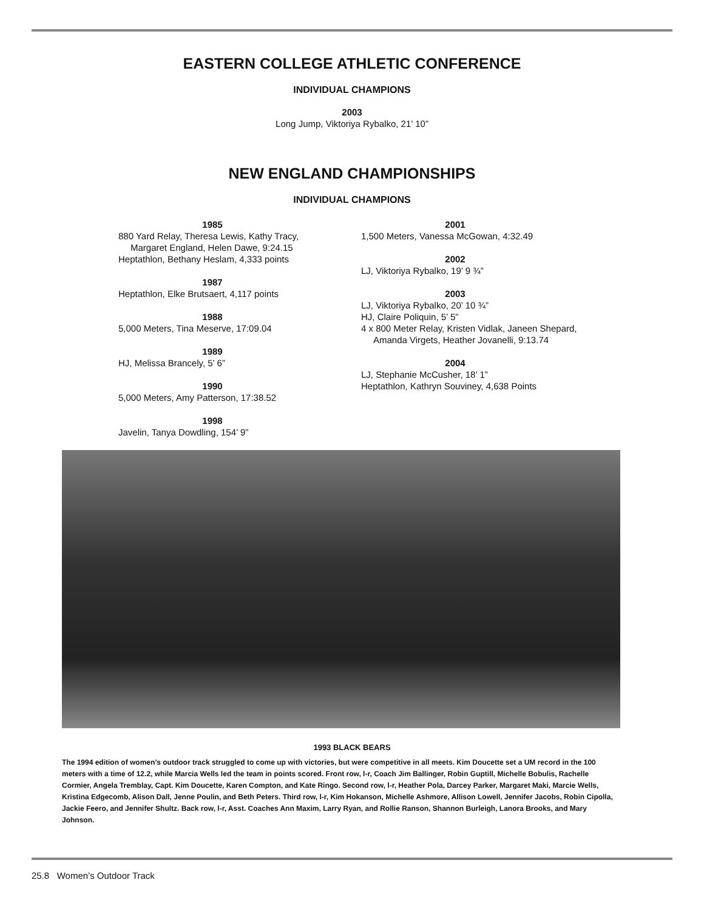EASTERN COLLEGE ATHLETIC CONFERENCE
INDIVIDUAL CHAMPIONS
2003
Long Jump, Viktoriya Rybalko, 21’ 10”
NEW ENGLAND CHAMPIONSHIPS
INDIVIDUAL CHAMPIONS
1985
880 Yard Relay, Theresa Lewis, Kathy Tracy,
Margaret England, Helen Dawe, 9:24.15
Heptathlon, Bethany Heslam, 4,333 points
1987
Heptathlon, Elke Brutsaert, 4,117 points
1988
5,000 Meters, Tina Meserve, 17:09.04
1989
HJ, Melissa Brancely, 5’ 6”
1990
5,000 Meters, Amy Patterson, 17:38.52
1998
Javelin, Tanya Dowdling, 154’ 9”
2001
1,500 Meters, Vanessa McGowan, 4:32.49
2002
LJ, Viktoriya Rybalko, 19’ 9 ¾”
2003
LJ, Viktoriya Rybalko, 20’ 10 ¾”
HJ, Claire Poliquin, 5’ 5”
4 x 800 Meter Relay, Kristen Vidlak, Janeen Shepard,
Amanda Virgets, Heather Jovanelli, 9:13.74
2004
LJ, Stephanie McCusher, 18’ 1”
Heptathlon, Kathryn Souviney, 4,638 Points
1993 BLACK BEARS
The 1994 edition of women’s outdoor track struggled to come up with victories, but were competitive in all meets. Kim Doucette set a UM record in the 100 meters with a time of 12.2, while Marcia Wells led the team in points scored. Front row, l-r, Coach Jim Ballinger, Robin Guptill, Michelle Bobulis, Rachelle Cormier, Angela Tremblay, Capt. Kim Doucette, Karen Compton, and Kate Ringo. Second row, l-r, Heather Pola, Darcey Parker, Margaret Maki, Marcie Wells, Kristina Edgecomb, Alison Dall, Jenne Poulin, and Beth Peters. Third row, l-r, Kim Hokanson, Michelle Ashmore, Allison Lowell, Jennifer Jacobs, Robin Cipolla, Jackie Feero, and Jennifer Shultz. Back row, l-r, Asst. Coaches Ann Maxim, Larry Ryan, and Rollie Ranson, Shannon Burleigh, Lanora Brooks, and Mary Johnson.
25.8 Women’s Outdoor Track